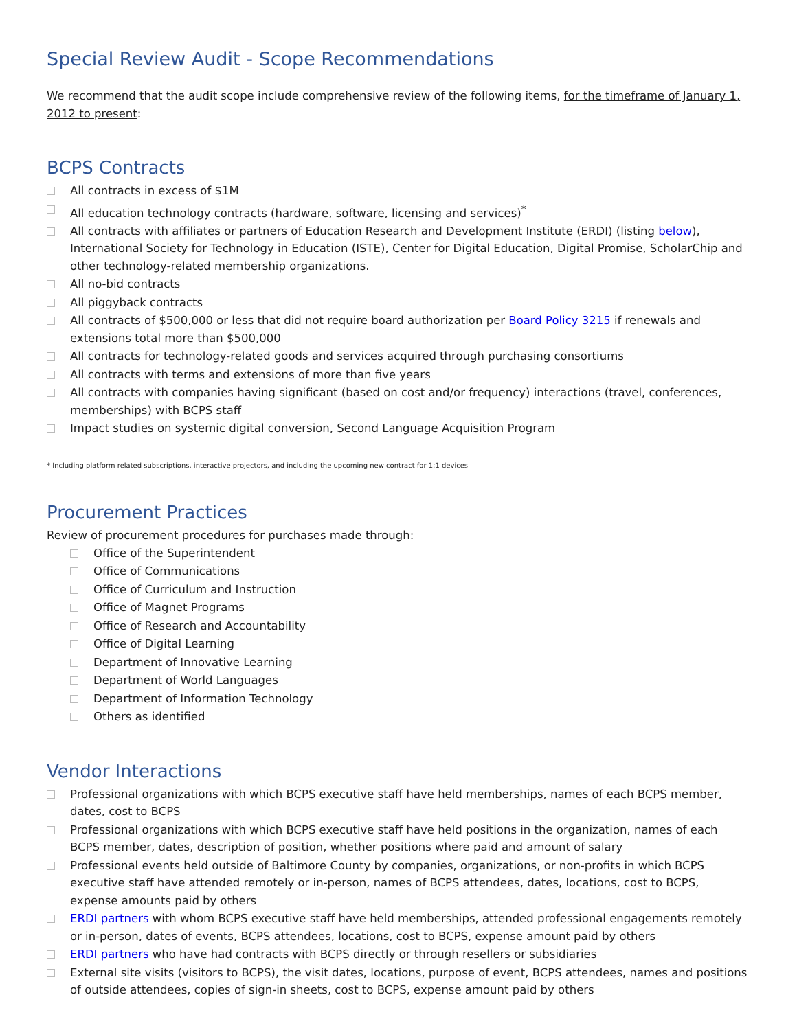Special Review Audit - Scope Recommendations
We recommend that the audit scope include comprehensive review of the following items, for the timeframe of January 1, 2012 to present:
BCPS Contracts
All contracts in excess of $1M
All education technology contracts (hardware, software, licensing and services)<sup>*</sup>
All contracts with affiliates or partners of Education Research and Development Institute (ERDI) (listing below), International Society for Technology in Education (ISTE), Center for Digital Education, Digital Promise, ScholarChip and other technology-related membership organizations.
All no-bid contracts
All piggyback contracts
All contracts of $500,000 or less that did not require board authorization per Board Policy 3215 if renewals and extensions total more than $500,000
All contracts for technology-related goods and services acquired through purchasing consortiums
All contracts with terms and extensions of more than five years
All contracts with companies having significant (based on cost and/or frequency) interactions (travel, conferences, memberships) with BCPS staff
Impact studies on systemic digital conversion, Second Language Acquisition Program
* Including platform related subscriptions, interactive projectors, and including the upcoming new contract for 1:1 devices
Procurement Practices
Review of procurement procedures for purchases made through:
Office of the Superintendent
Office of Communications
Office of Curriculum and Instruction
Office of Magnet Programs
Office of Research and Accountability
Office of Digital Learning
Department of Innovative Learning
Department of World Languages
Department of Information Technology
Others as identified
Vendor Interactions
Professional organizations with which BCPS executive staff have held memberships, names of each BCPS member, dates, cost to BCPS
Professional organizations with which BCPS executive staff have held positions in the organization, names of each BCPS member, dates, description of position, whether positions where paid and amount of salary
Professional events held outside of Baltimore County by companies, organizations, or non-profits in which BCPS executive staff have attended remotely or in-person, names of BCPS attendees, dates, locations, cost to BCPS, expense amounts paid by others
ERDI partners with whom BCPS executive staff have held memberships, attended professional engagements remotely or in-person, dates of events, BCPS attendees, locations, cost to BCPS, expense amount paid by others
ERDI partners who have had contracts with BCPS directly or through resellers or subsidiaries
External site visits (visitors to BCPS), the visit dates, locations, purpose of event, BCPS attendees, names and positions of outside attendees, copies of sign-in sheets, cost to BCPS, expense amount paid by others